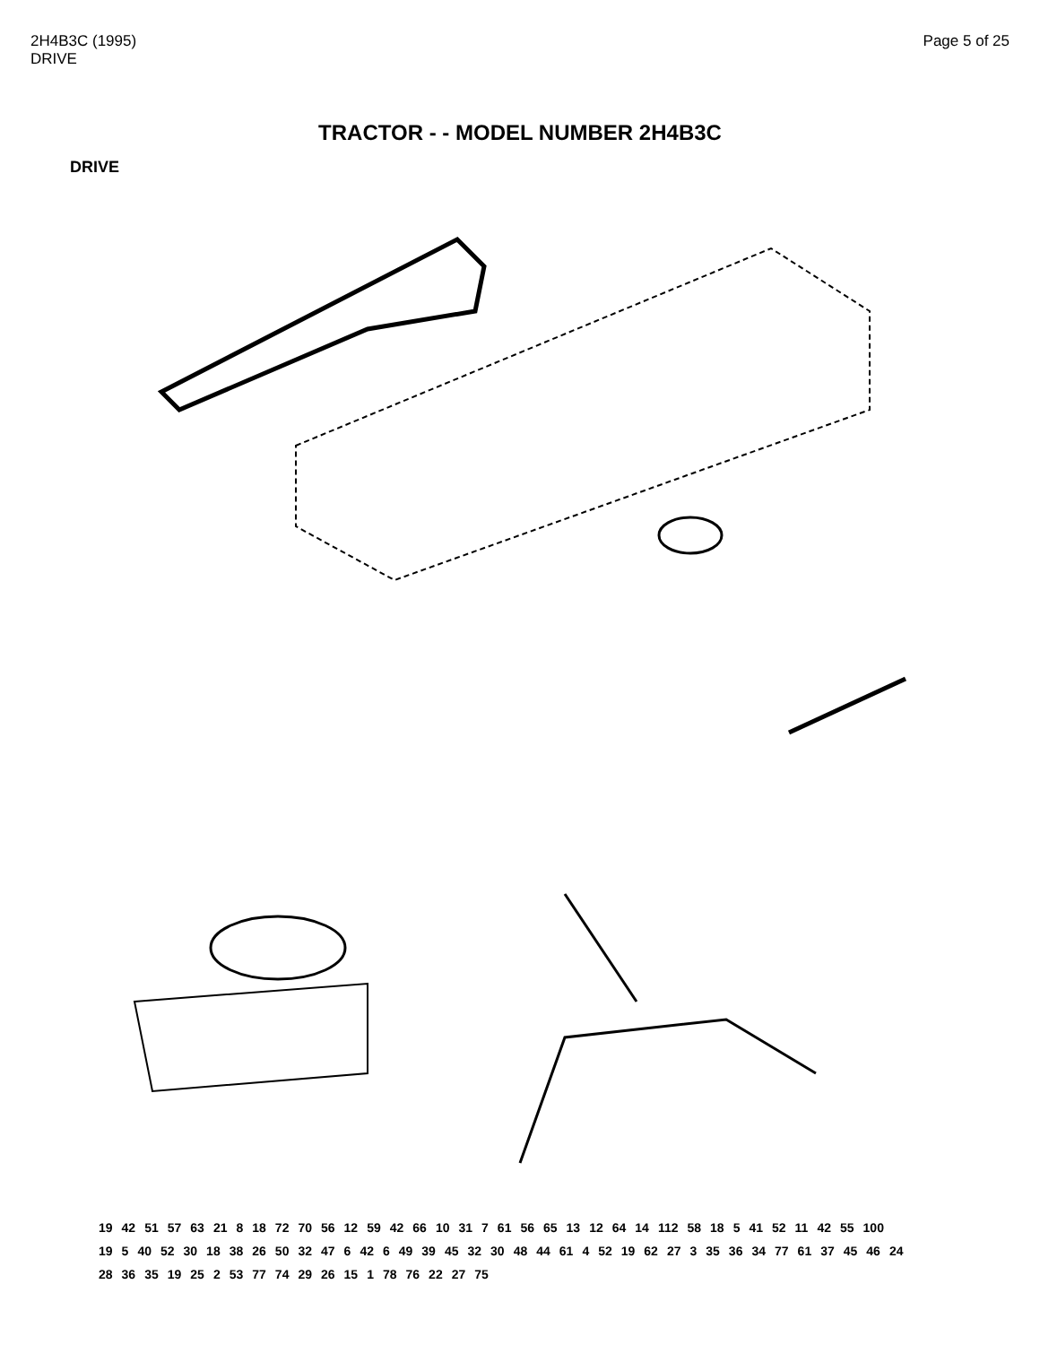2H4B3C (1995)
DRIVE
Page 5 of 25
TRACTOR - - MODEL NUMBER 2H4B3C
DRIVE
19 42 51 57 63 21 8 18 72 70 56 12 59 42 66 10 31 7 61 56 65 13 12 64 14 112 58 18 5 41 52 11 42 55 100 19 5 40 52 30 18 38 26 50 32 47 6 42 6 49 39 45 32 30 48 44 61 4 52 19 62 27 3 35 36 34 77 61 37 45 46 24 28 36 35 19 25 2 53 77 74 29 26 15 1 78 76 22 27 75